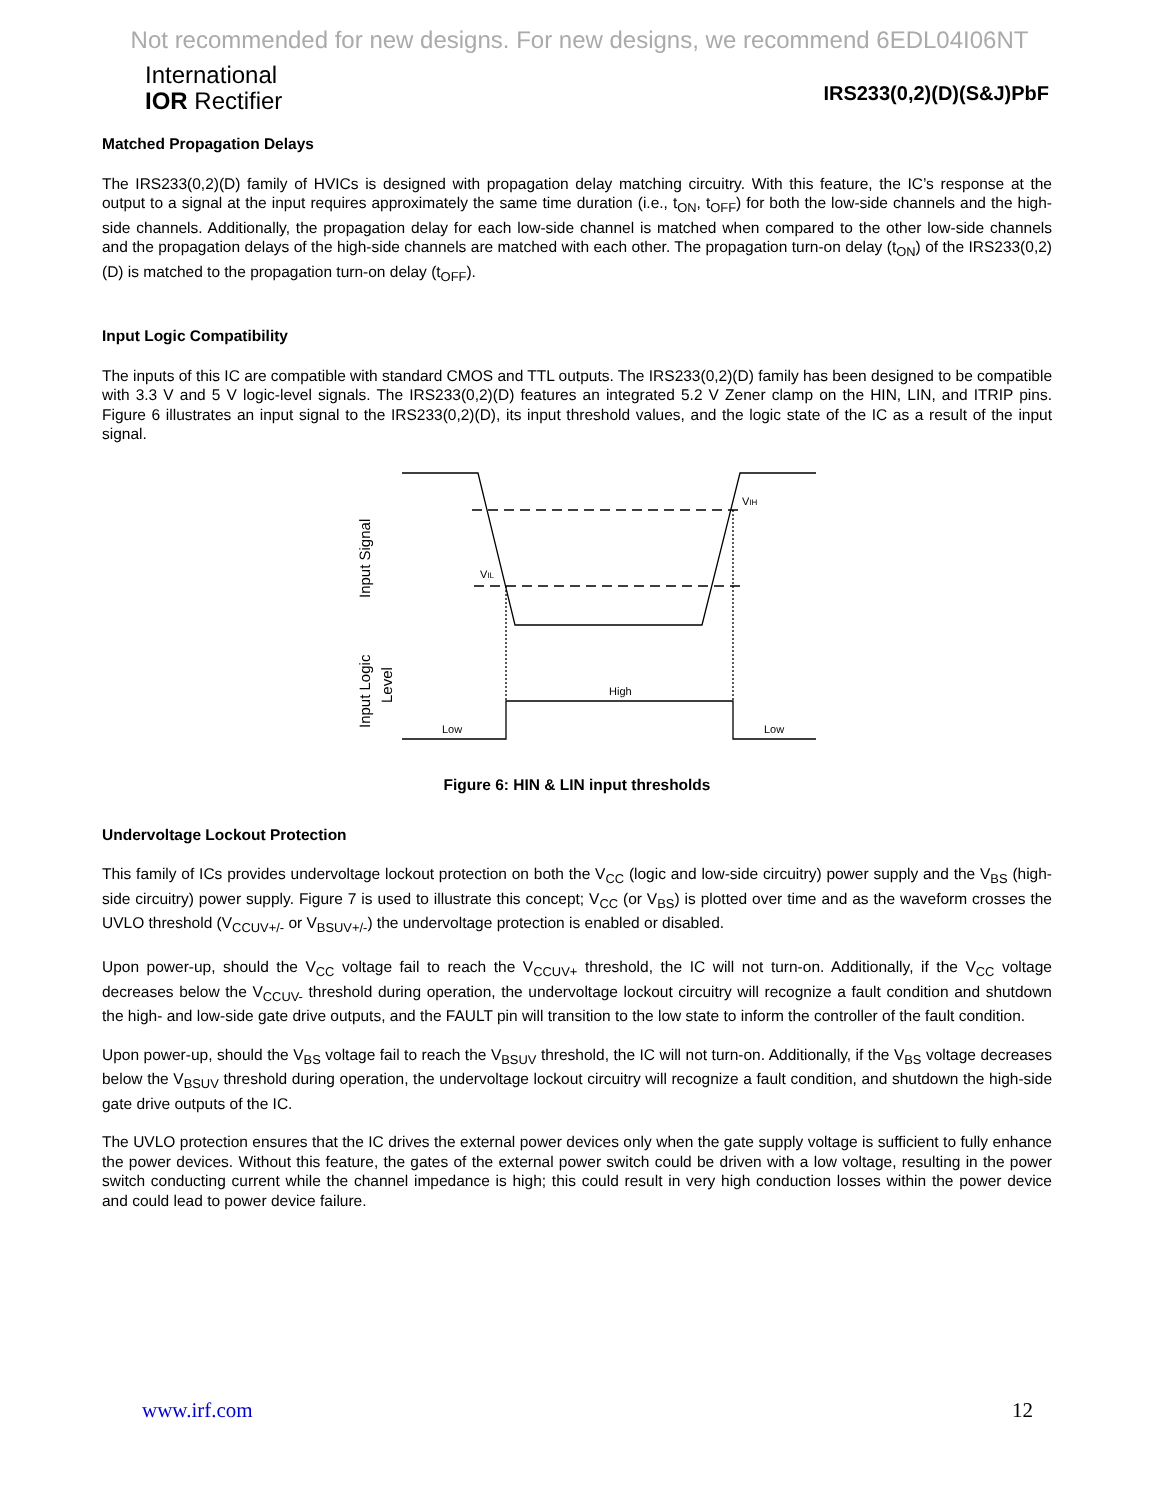Not recommended for new designs. For new designs, we recommend 6EDL04I06NT
International
IOR Rectifier
IRS233(0,2)(D)(S&J)PbF
Matched Propagation Delays
The IRS233(0,2)(D) family of HVICs is designed with propagation delay matching circuitry. With this feature, the IC’s response at the output to a signal at the input requires approximately the same time duration (i.e., t<sub>ON</sub>, t<sub>OFF</sub>) for both the low-side channels and the high-side channels. Additionally, the propagation delay for each low-side channel is matched when compared to the other low-side channels and the propagation delays of the high-side channels are matched with each other. The propagation turn-on delay (t<sub>ON</sub>) of the IRS233(0,2)(D) is matched to the propagation turn-on delay (t<sub>OFF</sub>).
Input Logic Compatibility
The inputs of this IC are compatible with standard CMOS and TTL outputs. The IRS233(0,2)(D) family has been designed to be compatible with 3.3 V and 5 V logic-level signals. The IRS233(0,2)(D) features an integrated 5.2 V Zener clamp on the HIN, LIN, and ITRIP pins. Figure 6 illustrates an input signal to the IRS233(0,2)(D), its input threshold values, and the logic state of the IC as a result of the input signal.
VIH
VIL
High
Low
Low
Input Signal
Input Logic
Level
Figure 6: HIN & LIN input thresholds
Undervoltage Lockout Protection
This family of ICs provides undervoltage lockout protection on both the V<sub>CC</sub> (logic and low-side circuitry) power supply and the V<sub>BS</sub> (high-side circuitry) power supply. Figure 7 is used to illustrate this concept; V<sub>CC</sub> (or V<sub>BS</sub>) is plotted over time and as the waveform crosses the UVLO threshold (V<sub>CCUV+/-</sub> or V<sub>BSUV+/-</sub>) the undervoltage protection is enabled or disabled.
Upon power-up, should the V<sub>CC</sub> voltage fail to reach the V<sub>CCUV+</sub> threshold, the IC will not turn-on. Additionally, if the V<sub>CC</sub> voltage decreases below the V<sub>CCUV-</sub> threshold during operation, the undervoltage lockout circuitry will recognize a fault condition and shutdown the high- and low-side gate drive outputs, and the FAULT pin will transition to the low state to inform the controller of the fault condition.
Upon power-up, should the V<sub>BS</sub> voltage fail to reach the V<sub>BSUV</sub> threshold, the IC will not turn-on. Additionally, if the V<sub>BS</sub> voltage decreases below the V<sub>BSUV</sub> threshold during operation, the undervoltage lockout circuitry will recognize a fault condition, and shutdown the high-side gate drive outputs of the IC.
The UVLO protection ensures that the IC drives the external power devices only when the gate supply voltage is sufficient to fully enhance the power devices. Without this feature, the gates of the external power switch could be driven with a low voltage, resulting in the power switch conducting current while the channel impedance is high; this could result in very high conduction losses within the power device and could lead to power device failure.
www.irf.com 12